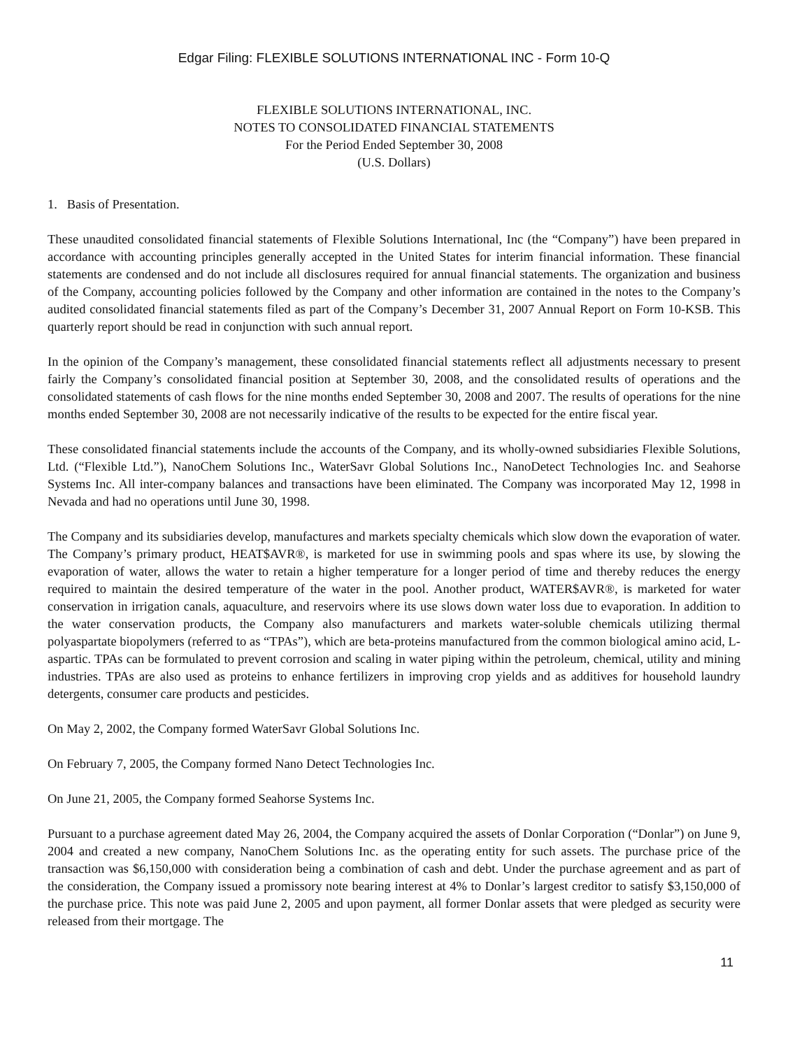Edgar Filing: FLEXIBLE SOLUTIONS INTERNATIONAL INC - Form 10-Q
FLEXIBLE SOLUTIONS INTERNATIONAL, INC.
NOTES TO CONSOLIDATED FINANCIAL STATEMENTS
For the Period Ended September 30, 2008
(U.S. Dollars)
1. Basis of Presentation.
These unaudited consolidated financial statements of Flexible Solutions International, Inc (the “Company”) have been prepared in accordance with accounting principles generally accepted in the United States for interim financial information. These financial statements are condensed and do not include all disclosures required for annual financial statements. The organization and business of the Company, accounting policies followed by the Company and other information are contained in the notes to the Company’s audited consolidated financial statements filed as part of the Company’s December 31, 2007 Annual Report on Form 10-KSB. This quarterly report should be read in conjunction with such annual report.
In the opinion of the Company’s management, these consolidated financial statements reflect all adjustments necessary to present fairly the Company’s consolidated financial position at September 30, 2008, and the consolidated results of operations and the consolidated statements of cash flows for the nine months ended September 30, 2008 and 2007. The results of operations for the nine months ended September 30, 2008 are not necessarily indicative of the results to be expected for the entire fiscal year.
These consolidated financial statements include the accounts of the Company, and its wholly-owned subsidiaries Flexible Solutions, Ltd. (“Flexible Ltd.”), NanoChem Solutions Inc., WaterSavr Global Solutions Inc., NanoDetect Technologies Inc. and Seahorse Systems Inc. All inter-company balances and transactions have been eliminated. The Company was incorporated May 12, 1998 in Nevada and had no operations until June 30, 1998.
The Company and its subsidiaries develop, manufactures and markets specialty chemicals which slow down the evaporation of water. The Company’s primary product, HEAT$AVR®, is marketed for use in swimming pools and spas where its use, by slowing the evaporation of water, allows the water to retain a higher temperature for a longer period of time and thereby reduces the energy required to maintain the desired temperature of the water in the pool. Another product, WATER$AVR®, is marketed for water conservation in irrigation canals, aquaculture, and reservoirs where its use slows down water loss due to evaporation. In addition to the water conservation products, the Company also manufacturers and markets water-soluble chemicals utilizing thermal polyaspartate biopolymers (referred to as “TPAs”), which are beta-proteins manufactured from the common biological amino acid, L-aspartic. TPAs can be formulated to prevent corrosion and scaling in water piping within the petroleum, chemical, utility and mining industries. TPAs are also used as proteins to enhance fertilizers in improving crop yields and as additives for household laundry detergents, consumer care products and pesticides.
On May 2, 2002, the Company formed WaterSavr Global Solutions Inc.
On February 7, 2005, the Company formed Nano Detect Technologies Inc.
On June 21, 2005, the Company formed Seahorse Systems Inc.
Pursuant to a purchase agreement dated May 26, 2004, the Company acquired the assets of Donlar Corporation (“Donlar”) on June 9, 2004 and created a new company, NanoChem Solutions Inc. as the operating entity for such assets. The purchase price of the transaction was $6,150,000 with consideration being a combination of cash and debt. Under the purchase agreement and as part of the consideration, the Company issued a promissory note bearing interest at 4% to Donlar’s largest creditor to satisfy $3,150,000 of the purchase price. This note was paid June 2, 2005 and upon payment, all former Donlar assets that were pledged as security were released from their mortgage. The
11